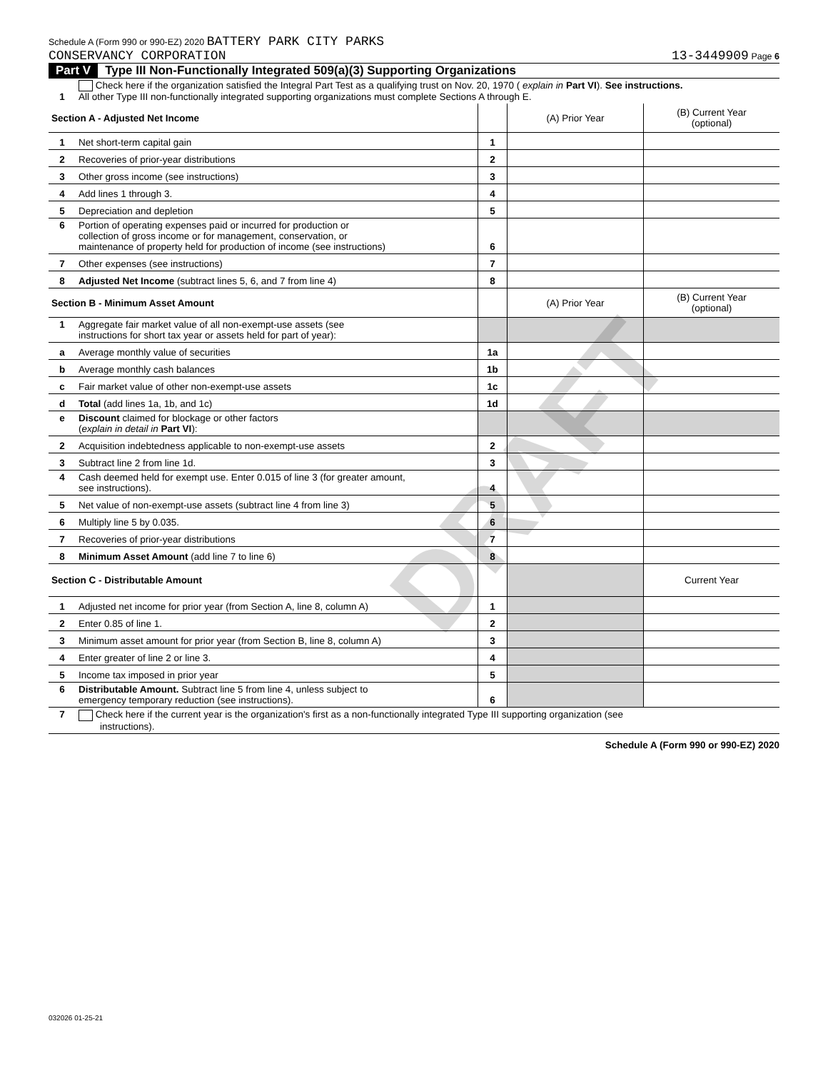Schedule A (Form 990 or 990-EZ) 2020 BATTERY PARK CITY PARKS
CONSERVANCY CORPORATION 13-3449909 Page 6
Part V Type III Non-Functionally Integrated 509(a)(3) Supporting Organizations
| 1 | Check here if the organization satisfied the Integral Part Test as a qualifying trust on Nov. 20, 1970 ( explain in Part VI ). See instructions. All other Type III non-functionally integrated supporting organizations must complete Sections A through E. | | | |
| Section A - Adjusted Net Income | | | (A) Prior Year | (B) Current Year (optional) |
| 1 | Net short-term capital gain | 1 | | |
| 2 | Recoveries of prior-year distributions | 2 | | |
| 3 | Other gross income (see instructions) | 3 | | |
| 4 | Add lines 1 through 3. | 4 | | |
| 5 | Depreciation and depletion | 5 | | |
| 6 | Portion of operating expenses paid or incurred for production or collection of gross income or for management, conservation, or maintenance of property held for production of income (see instructions) | 6 | | |
| 7 | Other expenses (see instructions) | 7 | | |
| 8 | Adjusted Net Income (subtract lines 5, 6, and 7 from line 4) | 8 | | |
| Section B - Minimum Asset Amount | | | (A) Prior Year | (B) Current Year (optional) |
| 1 | Aggregate fair market value of all non-exempt-use assets (see instructions for short tax year or assets held for part of year): | | | |
| a | Average monthly value of securities | 1a | | |
| b | Average monthly cash balances | 1b | | |
| c | Fair market value of other non-exempt-use assets | 1c | | |
| d | Total (add lines 1a, 1b, and 1c) | 1d | | |
| e | Discount claimed for blockage or other factors ( explain in detail in Part VI ): | | | |
| 2 | Acquisition indebtedness applicable to non-exempt-use assets | 2 | | |
| 3 | Subtract line 2 from line 1d. | 3 | | |
| 4 | Cash deemed held for exempt use. Enter 0.015 of line 3 (for greater amount, see instructions). | 4 | | |
| 5 | Net value of non-exempt-use assets (subtract line 4 from line 3) | 5 | | |
| 6 | Multiply line 5 by 0.035. | 6 | | |
| 7 | Recoveries of prior-year distributions | 7 | | |
| 8 | Minimum Asset Amount (add line 7 to line 6) | 8 | | |
| Section C - Distributable Amount | | | | Current Year |
| 1 | Adjusted net income for prior year (from Section A, line 8, column A) | 1 | | |
| 2 | Enter 0.85 of line 1. | 2 | | |
| 3 | Minimum asset amount for prior year (from Section B, line 8, column A) | 3 | | |
| 4 | Enter greater of line 2 or line 3. | 4 | | |
| 5 | Income tax imposed in prior year | 5 | | |
| 6 | Distributable Amount. Subtract line 5 from line 4, unless subject to emergency temporary reduction (see instructions). | 6 | | |
| 7 | Check here if the current year is the organization's first as a non-functionally integrated Type III supporting organization (see instructions). | | | |
Schedule A (Form 990 or 990-EZ) 2020
DRAFT
032026 01-25-21